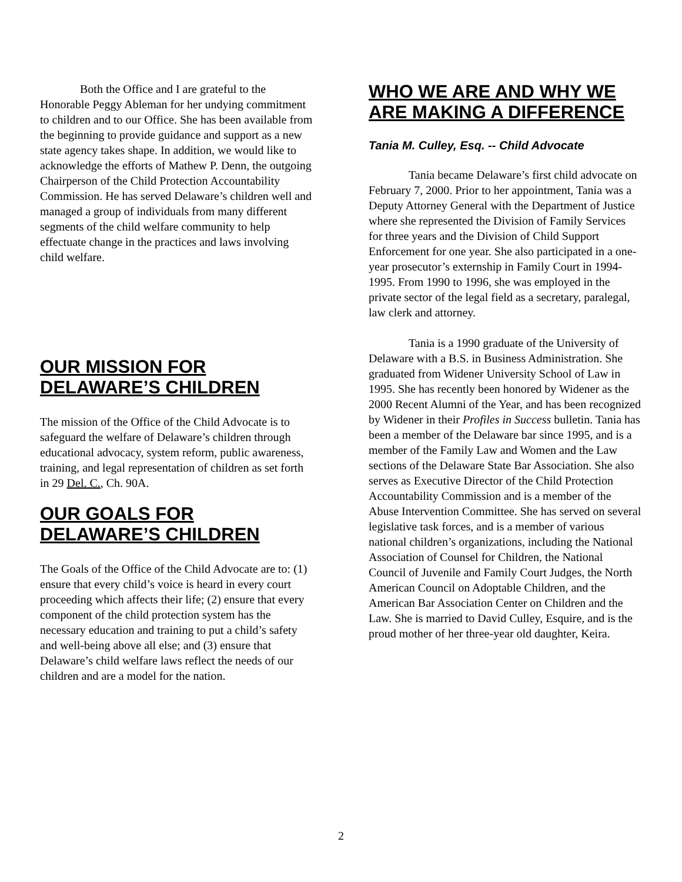Both the Office and I are grateful to the Honorable Peggy Ableman for her undying commitment to children and to our Office. She has been available from the beginning to provide guidance and support as a new state agency takes shape. In addition, we would like to acknowledge the efforts of Mathew P. Denn, the outgoing Chairperson of the Child Protection Accountability Commission. He has served Delaware’s children well and managed a group of individuals from many different segments of the child welfare community to help effectuate change in the practices and laws involving child welfare.
OUR MISSION FOR DELAWARE’S CHILDREN
The mission of the Office of the Child Advocate is to safeguard the welfare of Delaware’s children through educational advocacy, system reform, public awareness, training, and legal representation of children as set forth in 29 Del. C., Ch. 90A.
OUR GOALS FOR DELAWARE’S CHILDREN
The Goals of the Office of the Child Advocate are to: (1) ensure that every child’s voice is heard in every court proceeding which affects their life; (2) ensure that every component of the child protection system has the necessary education and training to put a child’s safety and well-being above all else; and (3) ensure that Delaware’s child welfare laws reflect the needs of our children and are a model for the nation.
WHO WE ARE AND WHY WE ARE MAKING A DIFFERENCE
Tania M. Culley, Esq. -- Child Advocate
Tania became Delaware’s first child advocate on February 7, 2000. Prior to her appointment, Tania was a Deputy Attorney General with the Department of Justice where she represented the Division of Family Services for three years and the Division of Child Support Enforcement for one year. She also participated in a one-year prosecutor’s externship in Family Court in 1994-1995. From 1990 to 1996, she was employed in the private sector of the legal field as a secretary, paralegal, law clerk and attorney.
Tania is a 1990 graduate of the University of Delaware with a B.S. in Business Administration. She graduated from Widener University School of Law in 1995. She has recently been honored by Widener as the 2000 Recent Alumni of the Year, and has been recognized by Widener in their Profiles in Success bulletin. Tania has been a member of the Delaware bar since 1995, and is a member of the Family Law and Women and the Law sections of the Delaware State Bar Association. She also serves as Executive Director of the Child Protection Accountability Commission and is a member of the Abuse Intervention Committee. She has served on several legislative task forces, and is a member of various national children’s organizations, including the National Association of Counsel for Children, the National Council of Juvenile and Family Court Judges, the North American Council on Adoptable Children, and the American Bar Association Center on Children and the Law. She is married to David Culley, Esquire, and is the proud mother of her three-year old daughter, Keira.
2